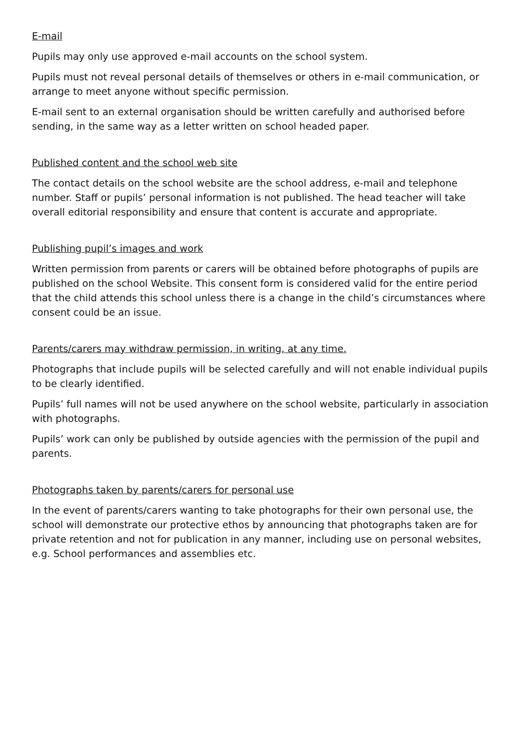E-mail
Pupils may only use approved e-mail accounts on the school system.
Pupils must not reveal personal details of themselves or others in e-mail communication, or arrange to meet anyone without specific permission.
E-mail sent to an external organisation should be written carefully and authorised before sending, in the same way as a letter written on school headed paper.
Published content and the school web site
The contact details on the school website are the school address, e-mail and telephone number. Staff or pupils’ personal information is not published. The head teacher will take overall editorial responsibility and ensure that content is accurate and appropriate.
Publishing pupil’s images and work
Written permission from parents or carers will be obtained before photographs of pupils are published on the school Website. This consent form is considered valid for the entire period that the child attends this school unless there is a change in the child’s circumstances where consent could be an issue.
Parents/carers may withdraw permission, in writing, at any time.
Photographs that include pupils will be selected carefully and will not enable individual pupils to be clearly identified.
Pupils’ full names will not be used anywhere on the school website, particularly in association with photographs.
Pupils’ work can only be published by outside agencies with the permission of the pupil and parents.
Photographs taken by parents/carers for personal use
In the event of parents/carers wanting to take photographs for their own personal use, the school will demonstrate our protective ethos by announcing that photographs taken are for private retention and not for publication in any manner, including use on personal websites, e.g. School performances and assemblies etc.